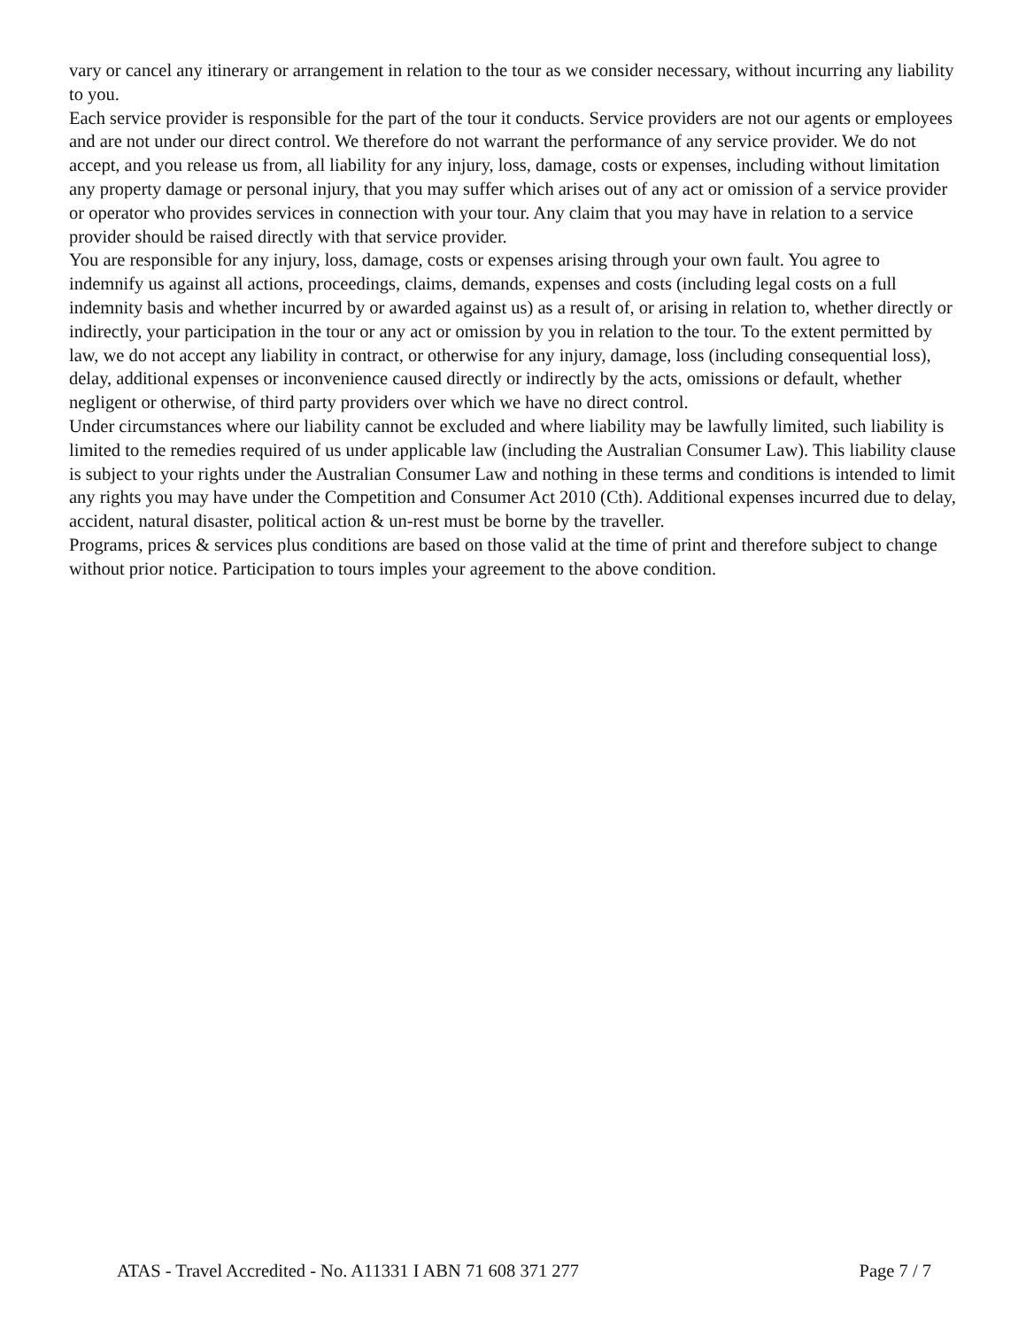vary or cancel any itinerary or arrangement in relation to the tour as we consider necessary, without incurring any liability to you.
Each service provider is responsible for the part of the tour it conducts. Service providers are not our agents or employees and are not under our direct control. We therefore do not warrant the performance of any service provider. We do not accept, and you release us from, all liability for any injury, loss, damage, costs or expenses, including without limitation any property damage or personal injury, that you may suffer which arises out of any act or omission of a service provider or operator who provides services in connection with your tour. Any claim that you may have in relation to a service provider should be raised directly with that service provider.
You are responsible for any injury, loss, damage, costs or expenses arising through your own fault. You agree to indemnify us against all actions, proceedings, claims, demands, expenses and costs (including legal costs on a full indemnity basis and whether incurred by or awarded against us) as a result of, or arising in relation to, whether directly or indirectly, your participation in the tour or any act or omission by you in relation to the tour. To the extent permitted by law, we do not accept any liability in contract, or otherwise for any injury, damage, loss (including consequential loss), delay, additional expenses or inconvenience caused directly or indirectly by the acts, omissions or default, whether negligent or otherwise, of third party providers over which we have no direct control.
Under circumstances where our liability cannot be excluded and where liability may be lawfully limited, such liability is limited to the remedies required of us under applicable law (including the Australian Consumer Law). This liability clause is subject to your rights under the Australian Consumer Law and nothing in these terms and conditions is intended to limit any rights you may have under the Competition and Consumer Act 2010 (Cth). Additional expenses incurred due to delay, accident, natural disaster, political action & un-rest must be borne by the traveller.
Programs, prices & services plus conditions are based on those valid at the time of print and therefore subject to change without prior notice. Participation to tours imples your agreement to the above condition.
ATAS - Travel Accredited - No. A11331 I ABN 71 608 371 277 Page 7 / 7